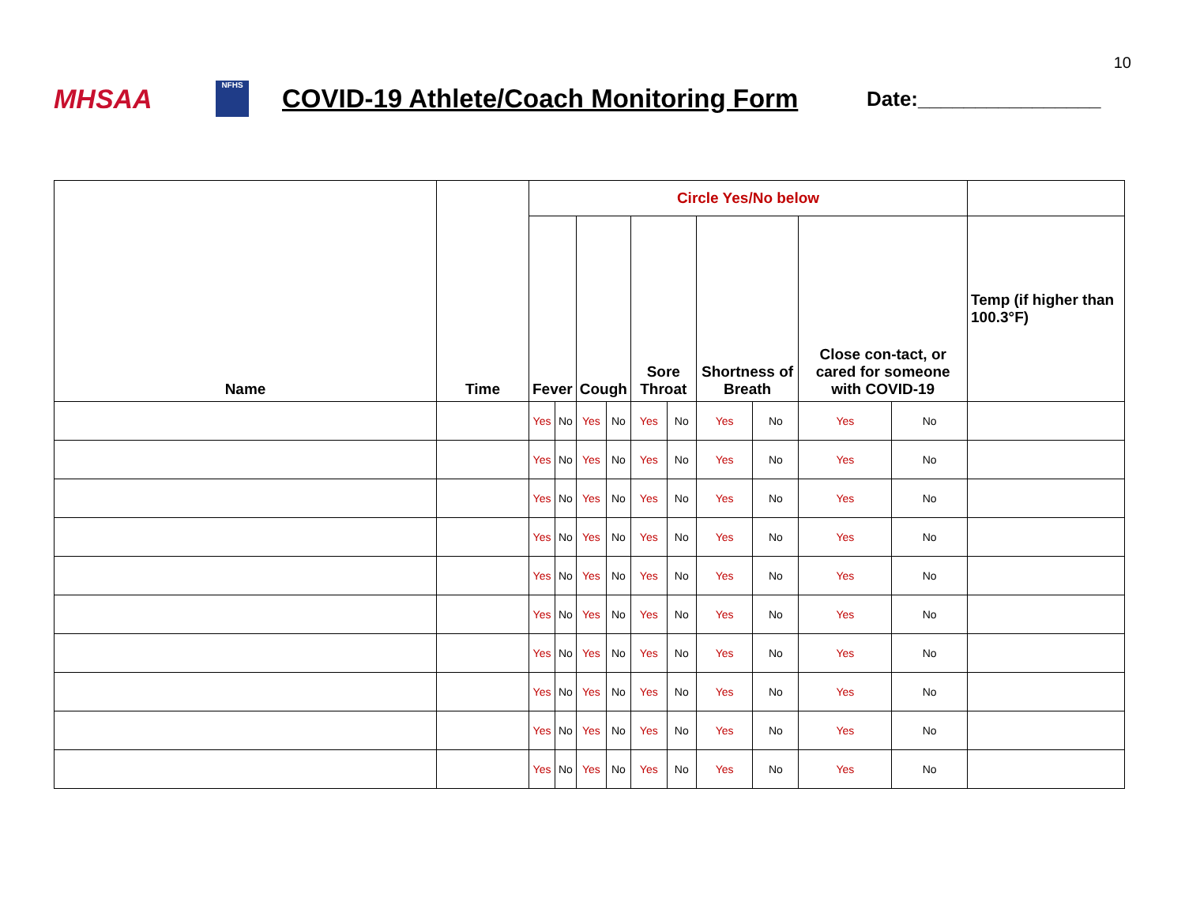10
MHSAA
NFHS
COVID-19 Athlete/Coach Monitoring Form
Date:________________
| Name | Time | Circle Yes/No below | | | | | | | | | | |
| --- | --- | --- | --- | --- | --- | --- | --- | --- | --- | --- | --- | --- |
| | | Fever | | Cough | | Sore Throat | | Shortness of Breath | | Close con-tact, or cared for someone with COVID-19 | | Temp (if higher than 100.3°F) |
| | | Yes | No | Yes | No | Yes | No | Yes | No | Yes | No | |
| | | Yes | No | Yes | No | Yes | No | Yes | No | Yes | No | |
| | | Yes | No | Yes | No | Yes | No | Yes | No | Yes | No | |
| | | Yes | No | Yes | No | Yes | No | Yes | No | Yes | No | |
| | | Yes | No | Yes | No | Yes | No | Yes | No | Yes | No | |
| | | Yes | No | Yes | No | Yes | No | Yes | No | Yes | No | |
| | | Yes | No | Yes | No | Yes | No | Yes | No | Yes | No | |
| | | Yes | No | Yes | No | Yes | No | Yes | No | Yes | No | |
| | | Yes | No | Yes | No | Yes | No | Yes | No | Yes | No | |
| | | Yes | No | Yes | No | Yes | No | Yes | No | Yes | No | |